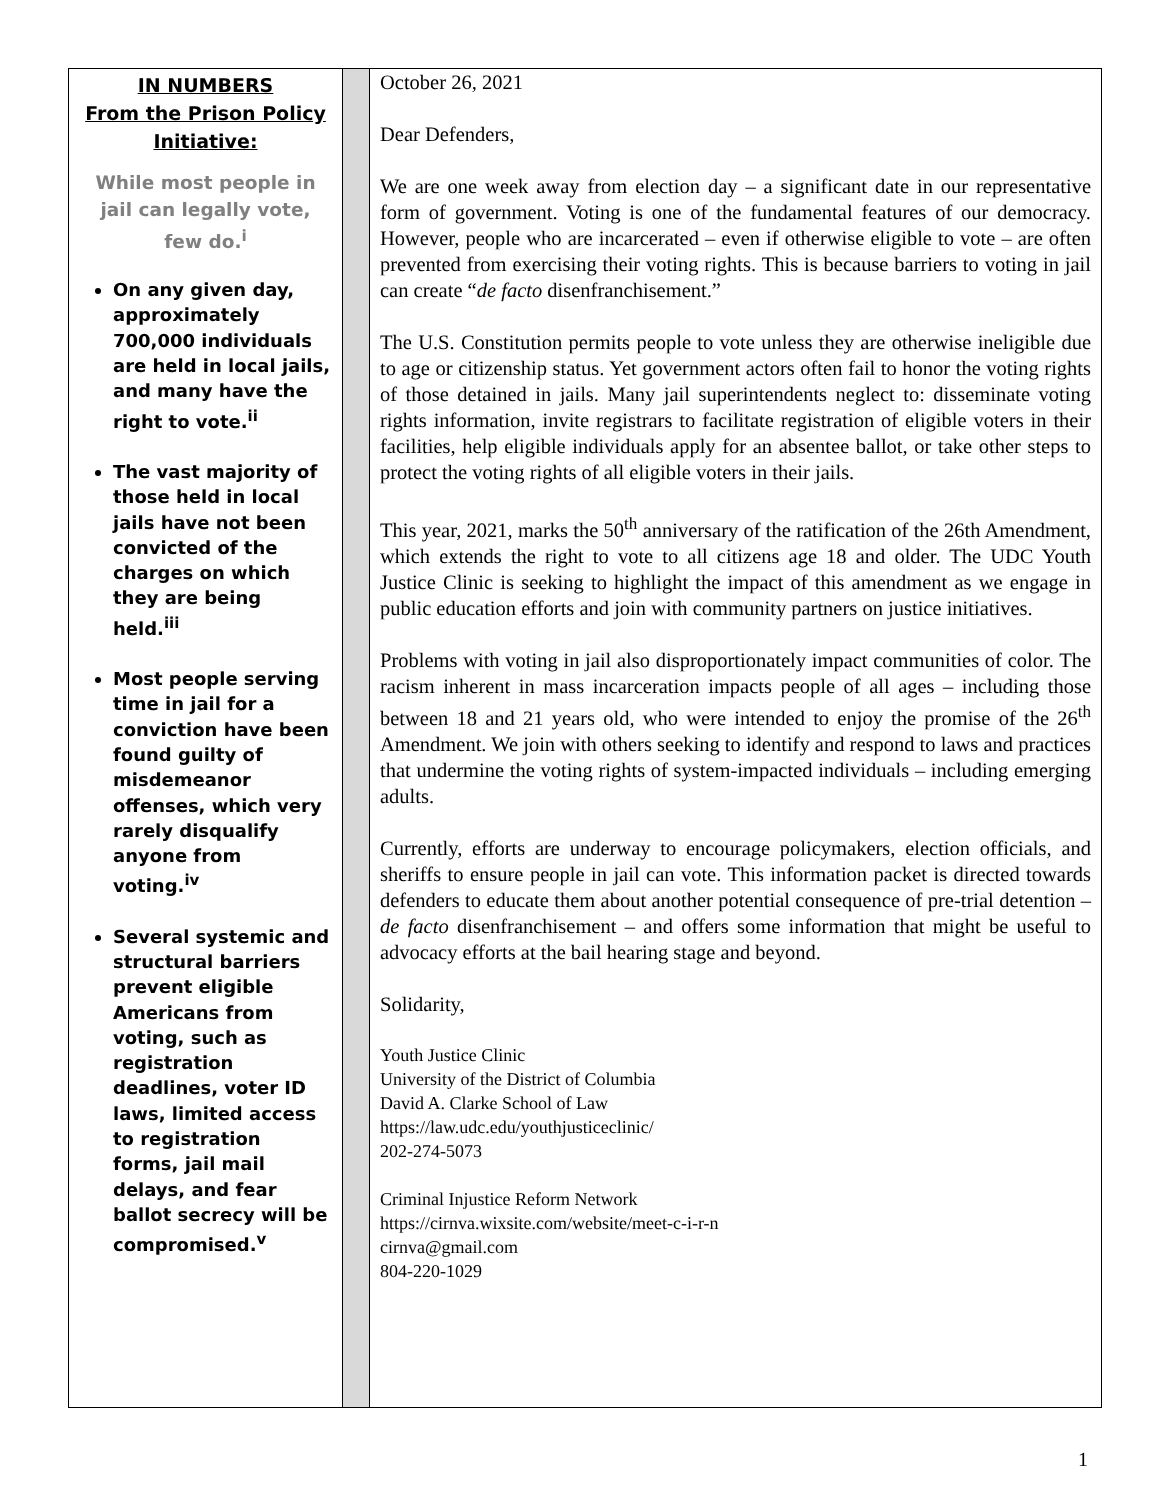IN NUMBERS
From the Prison Policy Initiative:
While most people in jail can legally vote, few do.<sup>i</sup>
On any given day, approximately 700,000 individuals are held in local jails, and many have the right to vote.<sup>ii</sup>
The vast majority of those held in local jails have not been convicted of the charges on which they are being held.<sup>iii</sup>
Most people serving time in jail for a conviction have been found guilty of misdemeanor offenses, which very rarely disqualify anyone from voting.<sup>iv</sup>
Several systemic and structural barriers prevent eligible Americans from voting, such as registration deadlines, voter ID laws, limited access to registration forms, jail mail delays, and fear ballot secrecy will be compromised.<sup>v</sup>
October 26, 2021
Dear Defenders,
We are one week away from election day – a significant date in our representative form of government. Voting is one of the fundamental features of our democracy. However, people who are incarcerated – even if otherwise eligible to vote – are often prevented from exercising their voting rights. This is because barriers to voting in jail can create “de facto disenfranchisement.”
The U.S. Constitution permits people to vote unless they are otherwise ineligible due to age or citizenship status. Yet government actors often fail to honor the voting rights of those detained in jails. Many jail superintendents neglect to: disseminate voting rights information, invite registrars to facilitate registration of eligible voters in their facilities, help eligible individuals apply for an absentee ballot, or take other steps to protect the voting rights of all eligible voters in their jails.
This year, 2021, marks the 50<sup>th</sup> anniversary of the ratification of the 26th Amendment, which extends the right to vote to all citizens age 18 and older. The UDC Youth Justice Clinic is seeking to highlight the impact of this amendment as we engage in public education efforts and join with community partners on justice initiatives.
Problems with voting in jail also disproportionately impact communities of color. The racism inherent in mass incarceration impacts people of all ages – including those between 18 and 21 years old, who were intended to enjoy the promise of the 26<sup>th</sup> Amendment. We join with others seeking to identify and respond to laws and practices that undermine the voting rights of system-impacted individuals – including emerging adults.
Currently, efforts are underway to encourage policymakers, election officials, and sheriffs to ensure people in jail can vote. This information packet is directed towards defenders to educate them about another potential consequence of pre-trial detention – de facto disenfranchisement – and offers some information that might be useful to advocacy efforts at the bail hearing stage and beyond.
Solidarity,
Youth Justice Clinic
University of the District of Columbia
David A. Clarke School of Law
https://law.udc.edu/youthjusticeclinic/
202-274-5073
Criminal Injustice Reform Network
https://cirnva.wixsite.com/website/meet-c-i-r-n
cirnva@gmail.com
804-220-1029
1